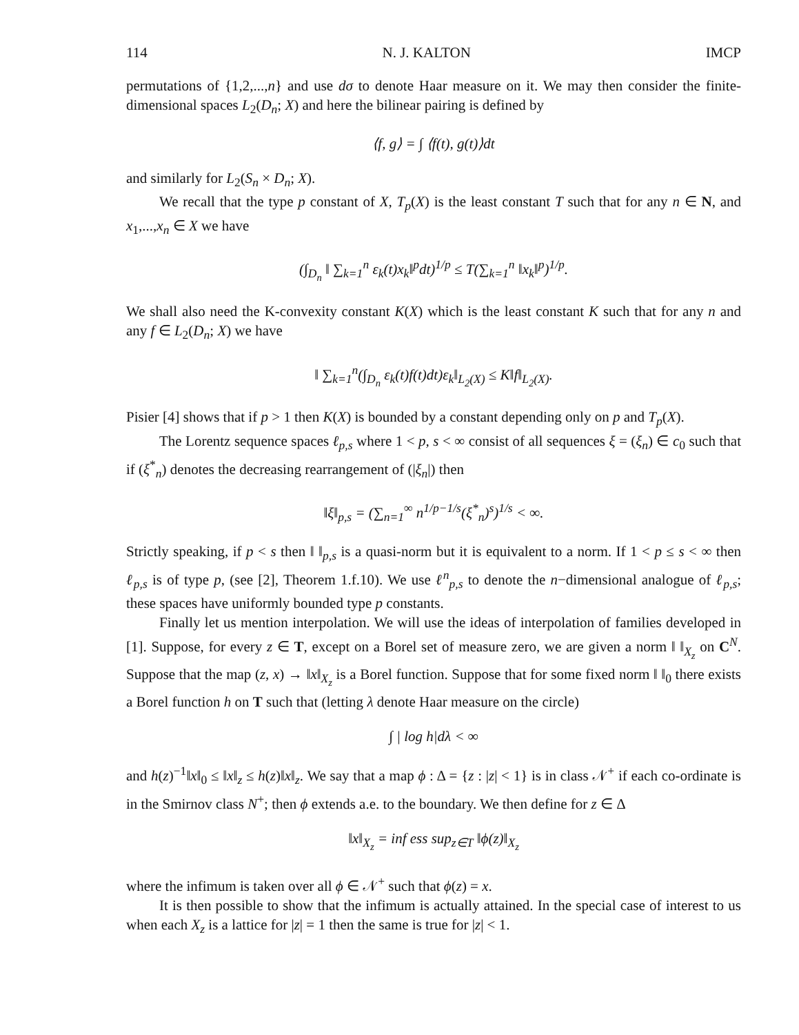114 N. J. KALTON IMCP
permutations of {1,2,...,n} and use dσ to denote Haar measure on it. We may then consider the finite-dimensional spaces L<sub>2</sub>(D<sub>n</sub>; X) and here the bilinear pairing is defined by
⟨f, g⟩ = ∫ ⟨f(t), g(t)⟩dt
and similarly for L<sub>2</sub>(S<sub>n</sub> × D<sub>n</sub>; X).
We recall that the type p constant of X, T<sub>p</sub>(X) is the least constant T such that for any n ∈ N, and x<sub>1</sub>,...,x<sub>n</sub> ∈ X we have
(∫<sub>D<sub>n</sub></sub> ‖ ∑<sub>k=1</sub><sup>n</sup> ε<sub>k</sub>(t)x<sub>k</sub>‖<sup>p</sup>dt)<sup>1/p</sup> ≤ T(∑<sub>k=1</sub><sup>n</sup> ‖x<sub>k</sub>‖<sup>p</sup>)<sup>1/p</sup>.
We shall also need the K-convexity constant K(X) which is the least constant K such that for any n and any f ∈ L<sub>2</sub>(D<sub>n</sub>; X) we have
‖ ∑<sub>k=1</sub><sup>n</sup>(∫<sub>D<sub>n</sub></sub> ε<sub>k</sub>(t)f(t)dt)ε<sub>k</sub>‖<sub>L<sub>2</sub>(X)</sub> ≤ K‖f‖<sub>L<sub>2</sub>(X)</sub>.
Pisier [4] shows that if p > 1 then K(X) is bounded by a constant depending only on p and T<sub>p</sub>(X).
The Lorentz sequence spaces ℓ<sub>p,s</sub> where 1 < p, s < ∞ consist of all sequences ξ = (ξ<sub>n</sub>) ∈ c<sub>0</sub> such that if (ξ<sup>*</sup><sub>n</sub>) denotes the decreasing rearrangement of (|ξ<sub>n</sub>|) then
‖ξ‖<sub>p,s</sub> = (∑<sub>n=1</sub><sup>∞</sup> n<sup>1/p−1/s</sup>(ξ<sup>*</sup><sub>n</sub>)<sup>s</sup>)<sup>1/s</sup> < ∞.
Strictly speaking, if p < s then ‖ ‖<sub>p,s</sub> is a quasi-norm but it is equivalent to a norm. If 1 < p ≤ s < ∞ then ℓ<sub>p,s</sub> is of type p, (see [2], Theorem 1.f.10). We use ℓ<sup>n</sup><sub>p,s</sub> to denote the n−dimensional analogue of ℓ<sub>p,s</sub>; these spaces have uniformly bounded type p constants.
Finally let us mention interpolation. We will use the ideas of interpolation of families developed in [1]. Suppose, for every z ∈ T, except on a Borel set of measure zero, we are given a norm ‖ ‖<sub>X<sub>z</sub></sub> on C<sup>N</sup>. Suppose that the map (z, x) → ‖x‖<sub>X<sub>z</sub></sub> is a Borel function. Suppose that for some fixed norm ‖ ‖<sub>0</sub> there exists a Borel function h on T such that (letting λ denote Haar measure on the circle)
∫ | log h|dλ < ∞
and h(z)<sup>−1</sup>‖x‖<sub>0</sub> ≤ ‖x‖<sub>z</sub> ≤ h(z)‖x‖<sub>z</sub>. We say that a map ϕ : Δ = {z : |z| < 1} is in class 𝒩<sup>+</sup> if each co-ordinate is in the Smirnov class N<sup>+</sup>; then ϕ extends a.e. to the boundary. We then define for z ∈ Δ
‖x‖<sub>X<sub>z</sub></sub> = inf ess sup<sub>z∈T</sub> ‖ϕ(z)‖<sub>X<sub>z</sub></sub>
where the infimum is taken over all ϕ ∈ 𝒩<sup>+</sup> such that ϕ(z) = x.
It is then possible to show that the infimum is actually attained. In the special case of interest to us when each X<sub>z</sub> is a lattice for |z| = 1 then the same is true for |z| < 1.